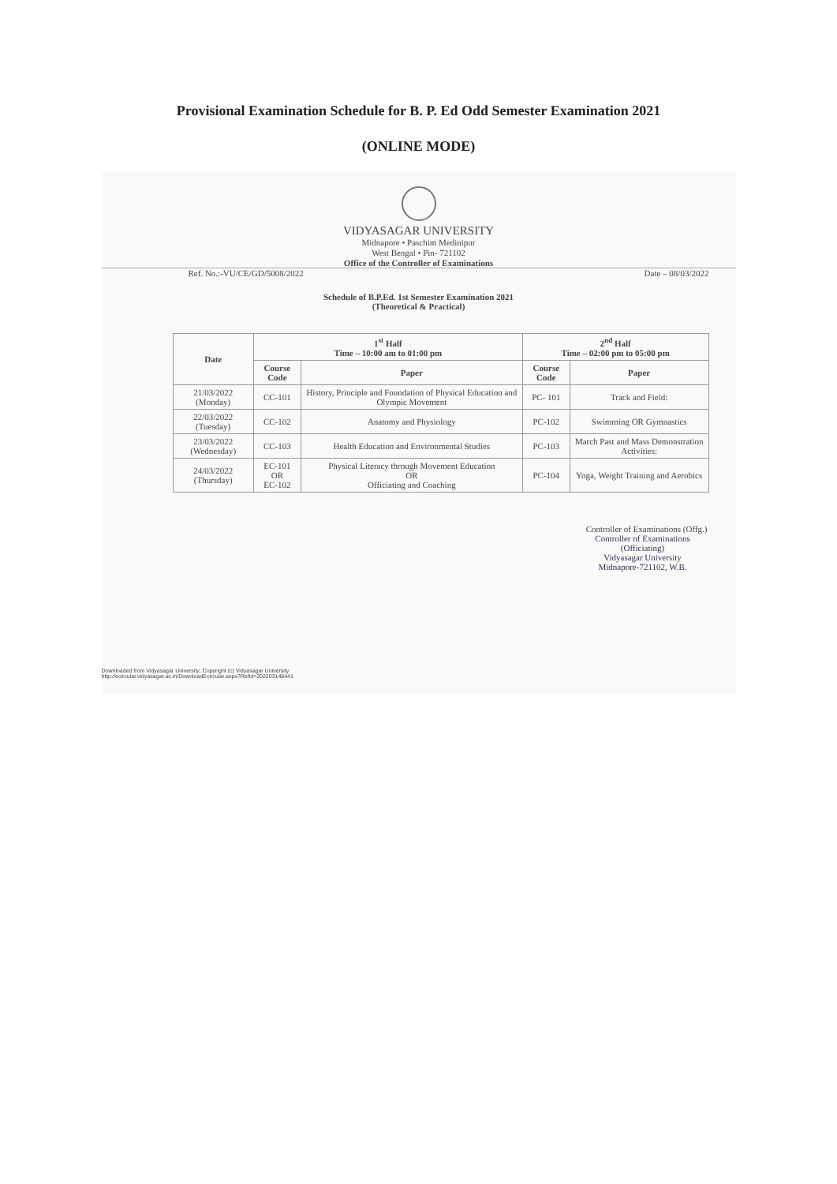Provisional Examination Schedule for B. P. Ed Odd Semester Examination 2021
(ONLINE MODE)
VIDYASAGAR UNIVERSITY
Midnapore • Paschim Medinipur
West Bengal • Pin- 721102
Office of the Controller of Examinations
Ref. No.:-VU/CE/GD/5008/2022 Date – 08/03/2022
Schedule of B.P.Ed. 1st Semester Examination 2021
(Theoretical & Practical)
| Date | 1<sup>st</sup> Half Time – 10:00 am to 01:00 pm | | 2<sup>nd</sup> Half Time – 02:00 pm to 05:00 pm | |
| --- | --- | --- | --- | --- |
| | Course Code | Paper | Course Code | Paper |
| 21/03/2022 (Monday) | CC-101 | History, Principle and Foundation of Physical Education and Olympic Movement | PC- 101 | Track and Field: |
| 22/03/2022 (Tuesday) | CC-102 | Anatomy and Physiology | PC-102 | Swimming OR Gymnastics |
| 23/03/2022 (Wednesday) | CC-103 | Health Education and Environmental Studies | PC-103 | March Past and Mass Demonstration Activities: |
| 24/03/2022 (Thursday) | EC-101 OR EC-102 | Physical Literacy through Movement Education OR Officiating and Coaching | PC-104 | Yoga, Weight Training and Aerobics |
Controller of Examinations (Offg.)
Controller of Examinations
(Officiating)
Vidyasagar University
Midnapore-721102, W.B.
Downloaded from Vidyasagar University; Copyright (c) Vidyasagar University
http://ecircular.vidyasagar.ac.in/DownloadEcircular.aspx?Refid=202203148441